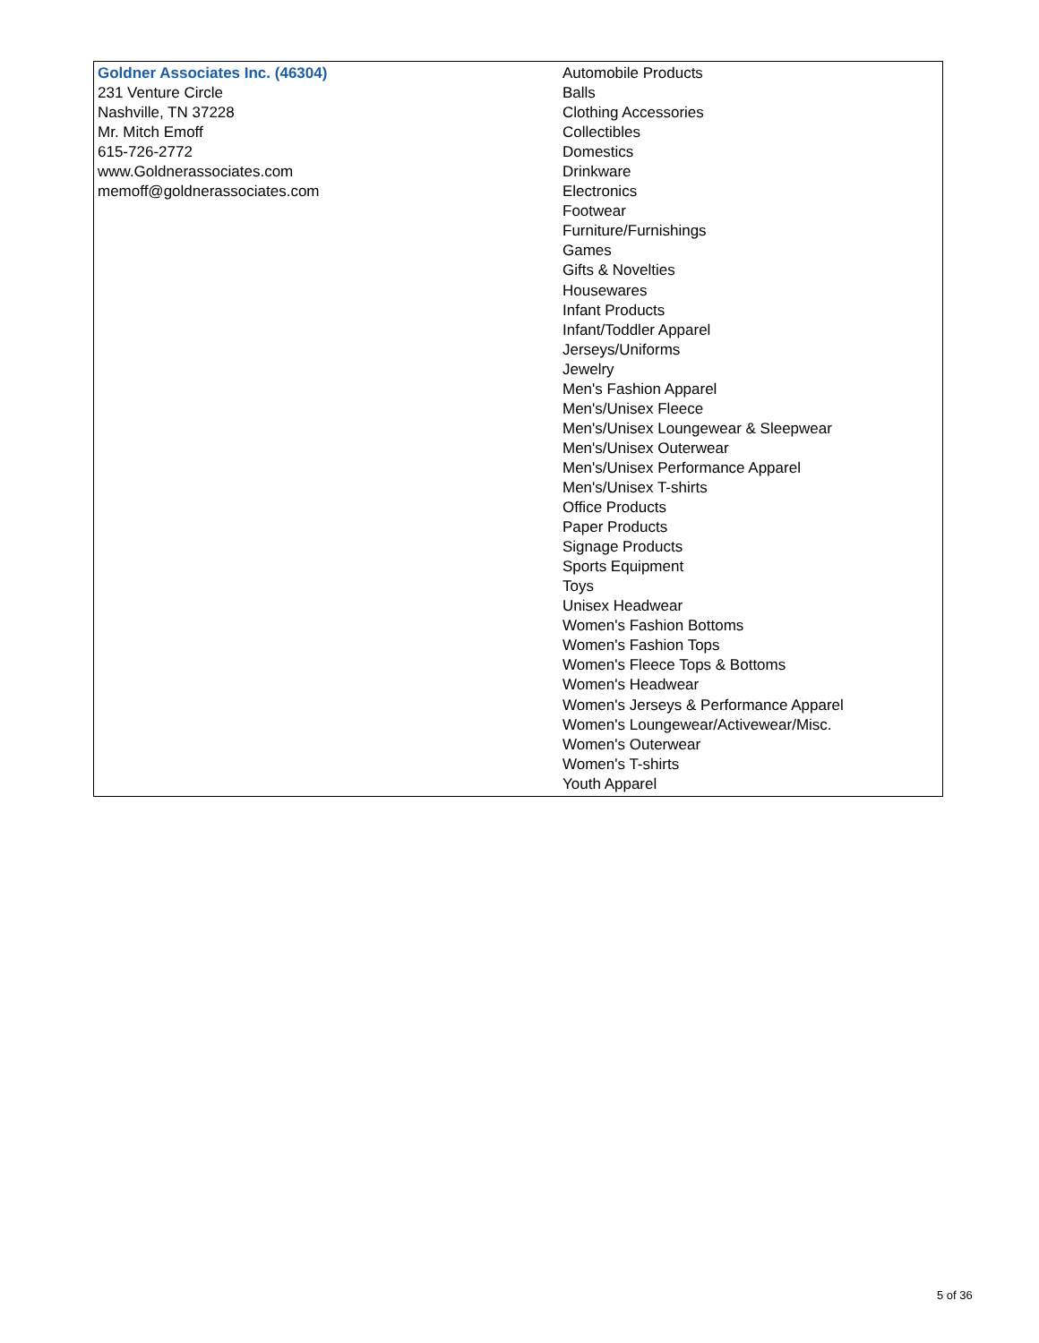| Goldner Associates Inc. (46304) 231 Venture Circle Nashville, TN 37228 Mr. Mitch Emoff 615-726-2772 www.Goldnerassociates.com memoff@goldnerassociates.com | Automobile Products Balls Clothing Accessories Collectibles Domestics Drinkware Electronics Footwear Furniture/Furnishings Games Gifts & Novelties Housewares Infant Products Infant/Toddler Apparel Jerseys/Uniforms Jewelry Men's Fashion Apparel Men's/Unisex Fleece Men's/Unisex Loungewear & Sleepwear Men's/Unisex Outerwear Men's/Unisex Performance Apparel Men's/Unisex T-shirts Office Products Paper Products Signage Products Sports Equipment Toys Unisex Headwear Women's Fashion Bottoms Women's Fashion Tops Women's Fleece Tops & Bottoms Women's Headwear Women's Jerseys & Performance Apparel Women's Loungewear/Activewear/Misc. Women's Outerwear Women's T-shirts Youth Apparel |
5 of 36